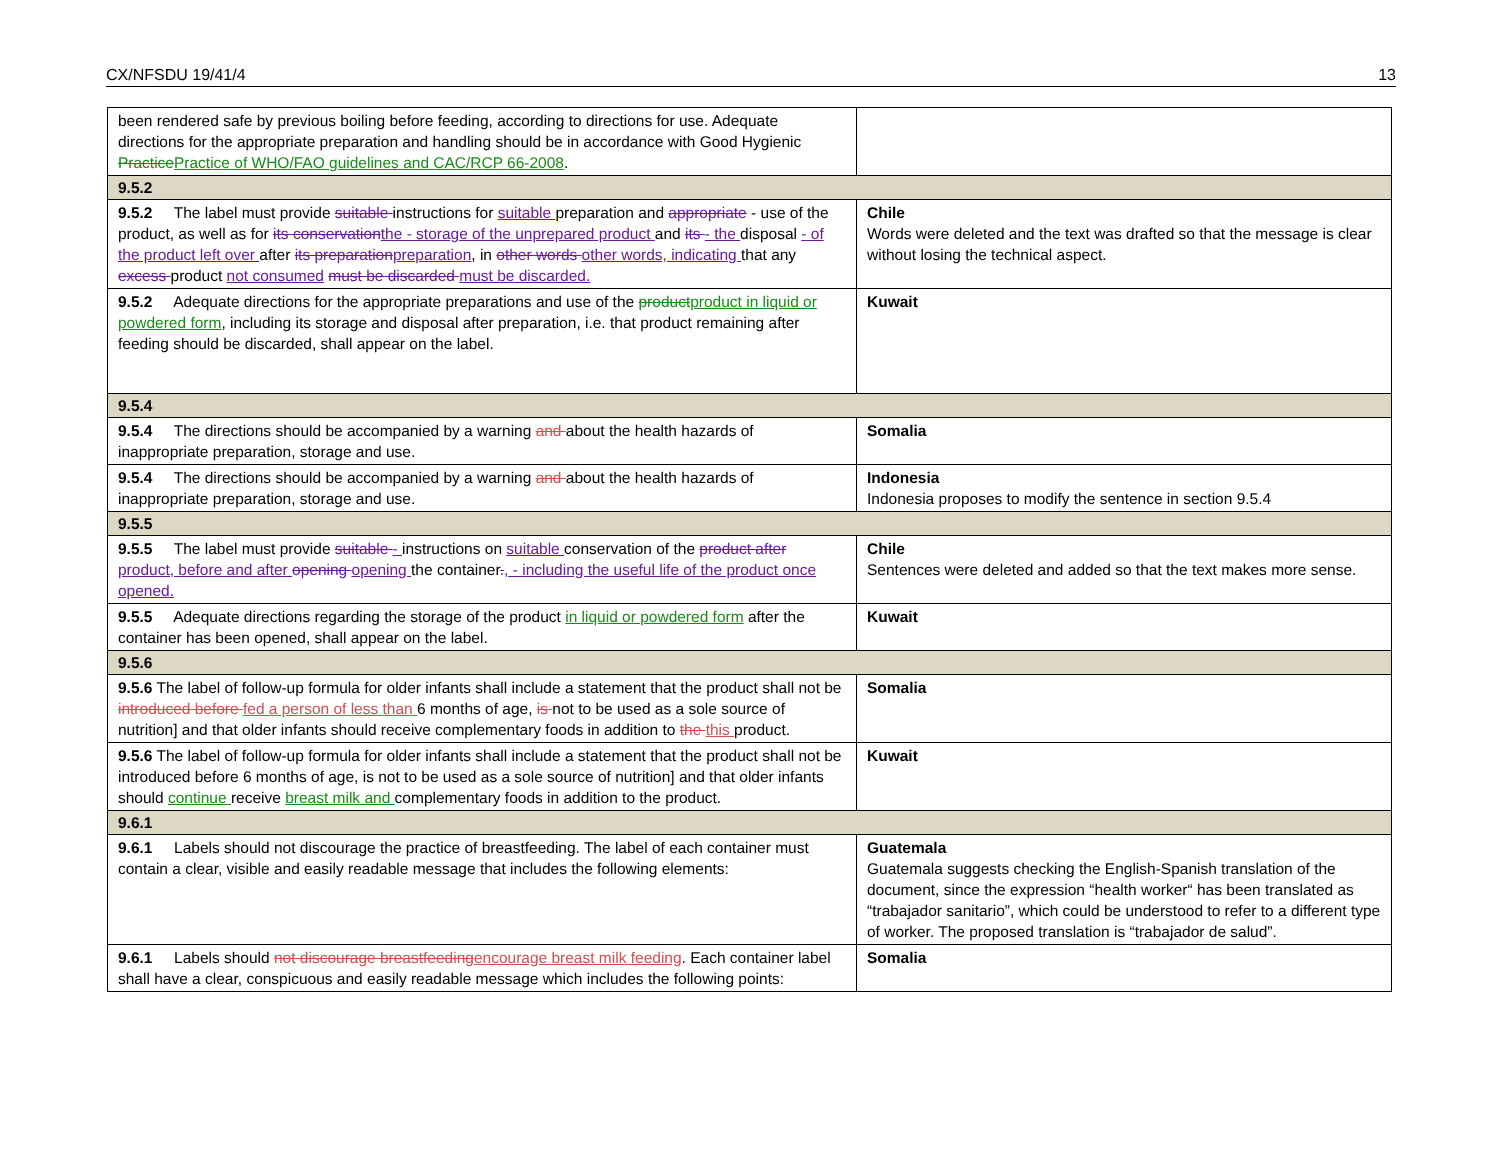CX/NFSDU 19/41/4 13
| been rendered safe by previous boiling before feeding, according to directions for use. Adequate directions for the appropriate preparation and handling should be in accordance with Good Hygienic Practice Practice of WHO/FAO guidelines and CAC/RCP 66-2008 . | |
| 9.5.2 | |
| 9.5.2 The label must provide suitable instructions for suitable preparation and appropriate - use of the product, as well as for its conservation the - storage of the unprepared product and its - the disposal - of the product left over after its preparation preparation , in other words other words, indicating that any excess product not consumed must be discarded must be discarded. | Chile Words were deleted and the text was drafted so that the message is clear without losing the technical aspect. |
| 9.5.2 Adequate directions for the appropriate preparations and use of the product product in liquid or powdered form , including its storage and disposal after preparation, i.e. that product remaining after feeding should be discarded, shall appear on the label. | Kuwait |
| 9.5.4 | |
| 9.5.4 The directions should be accompanied by a warning and about the health hazards of inappropriate preparation, storage and use. | Somalia |
| 9.5.4 The directions should be accompanied by a warning and about the health hazards of inappropriate preparation, storage and use. | Indonesia Indonesia proposes to modify the sentence in section 9.5.4 |
| 9.5.5 | |
| 9.5.5 The label must provide suitable - instructions on suitable conservation of the product after product, before and after opening opening the container . , - including the useful life of the product once opened. | Chile Sentences were deleted and added so that the text makes more sense. |
| 9.5.5 Adequate directions regarding the storage of the product in liquid or powdered form after the container has been opened, shall appear on the label. | Kuwait |
| 9.5.6 | |
| 9.5.6 The label of follow-up formula for older infants shall include a statement that the product shall not be introduced before fed a person of less than 6 months of age, is not to be used as a sole source of nutrition] and that older infants should receive complementary foods in addition to the this product. | Somalia |
| 9.5.6 The label of follow-up formula for older infants shall include a statement that the product shall not be introduced before 6 months of age, is not to be used as a sole source of nutrition] and that older infants should continue receive breast milk and complementary foods in addition to the product. | Kuwait |
| 9.6.1 | |
| 9.6.1 Labels should not discourage the practice of breastfeeding. The label of each container must contain a clear, visible and easily readable message that includes the following elements: | Guatemala Guatemala suggests checking the English-Spanish translation of the document, since the expression “health worker“ has been translated as “trabajador sanitario”, which could be understood to refer to a different type of worker. The proposed translation is “trabajador de salud”. |
| 9.6.1 Labels should not discourage breastfeeding encourage breast milk feeding . Each container label shall have a clear, conspicuous and easily readable message which includes the following points: | Somalia |